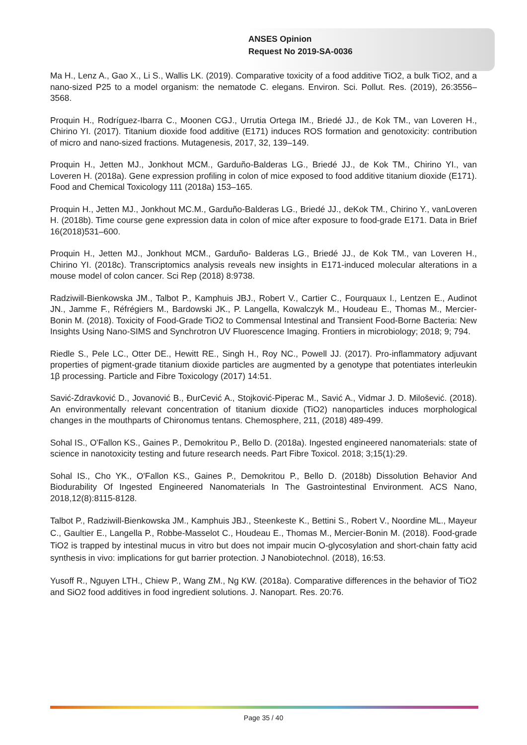ANSES Opinion
Request No 2019-SA-0036
Ma H., Lenz A., Gao X., Li S., Wallis LK. (2019). Comparative toxicity of a food additive TiO2, a bulk TiO2, and a nano-sized P25 to a model organism: the nematode C. elegans. Environ. Sci. Pollut. Res. (2019), 26:3556–3568.
Proquin H., Rodríguez-Ibarra C., Moonen CGJ., Urrutia Ortega IM., Briedé JJ., de Kok TM., van Loveren H., Chirino YI. (2017). Titanium dioxide food additive (E171) induces ROS formation and genotoxicity: contribution of micro and nano-sized fractions. Mutagenesis, 2017, 32, 139–149.
Proquin H., Jetten MJ., Jonkhout MCM., Garduño-Balderas LG., Briedé JJ., de Kok TM., Chirino YI., van Loveren H. (2018a). Gene expression profiling in colon of mice exposed to food additive titanium dioxide (E171). Food and Chemical Toxicology 111 (2018a) 153–165.
Proquin H., Jetten MJ., Jonkhout MC.M., Garduño-Balderas LG., Briedé JJ., deKok TM., Chirino Y., vanLoveren H. (2018b). Time course gene expression data in colon of mice after exposure to food-grade E171. Data in Brief 16(2018)531–600.
Proquin H., Jetten MJ., Jonkhout MCM., Garduño- Balderas LG., Briedé JJ., de Kok TM., van Loveren H., Chirino YI. (2018c). Transcriptomics analysis reveals new insights in E171-induced molecular alterations in a mouse model of colon cancer. Sci Rep (2018) 8:9738.
Radziwill-Bienkowska JM., Talbot P., Kamphuis JBJ., Robert V., Cartier C., Fourquaux I., Lentzen E., Audinot JN., Jamme F., Réfrégiers M., Bardowski JK., P. Langella, Kowalczyk M., Houdeau E., Thomas M., Mercier-Bonin M. (2018). Toxicity of Food-Grade TiO2 to Commensal Intestinal and Transient Food-Borne Bacteria: New Insights Using Nano-SIMS and Synchrotron UV Fluorescence Imaging. Frontiers in microbiology; 2018; 9; 794.
Riedle S., Pele LC., Otter DE., Hewitt RE., Singh H., Roy NC., Powell JJ. (2017). Pro-inflammatory adjuvant properties of pigment-grade titanium dioxide particles are augmented by a genotype that potentiates interleukin 1β processing. Particle and Fibre Toxicology (2017) 14:51.
Savić-Zdravković D., Jovanović B., ĐurCević A., Stojković-Piperac M., Savić A., Vidmar J. D. Milošević. (2018). An environmentally relevant concentration of titanium dioxide (TiO2) nanoparticles induces morphological changes in the mouthparts of Chironomus tentans. Chemosphere, 211, (2018) 489-499.
Sohal IS., O'Fallon KS., Gaines P., Demokritou P., Bello D. (2018a). Ingested engineered nanomaterials: state of science in nanotoxicity testing and future research needs. Part Fibre Toxicol. 2018; 3;15(1):29.
Sohal IS., Cho YK., O'Fallon KS., Gaines P., Demokritou P., Bello D. (2018b) Dissolution Behavior And Biodurability Of Ingested Engineered Nanomaterials In The Gastrointestinal Environment. ACS Nano, 2018,12(8):8115-8128.
Talbot P., Radziwill‐Bienkowska JM., Kamphuis JBJ., Steenkeste K., Bettini S., Robert V., Noordine ML., Mayeur C., Gaultier E., Langella P., Robbe‐Masselot C., Houdeau E., Thomas M., Mercier‐Bonin M. (2018). Food‐grade TiO2 is trapped by intestinal mucus in vitro but does not impair mucin O‐glycosylation and short‐chain fatty acid synthesis in vivo: implications for gut barrier protection. J Nanobiotechnol. (2018), 16:53.
Yusoff R., Nguyen LTH., Chiew P., Wang ZM., Ng KW. (2018a). Comparative differences in the behavior of TiO2 and SiO2 food additives in food ingredient solutions. J. Nanopart. Res. 20:76.
Page 35 / 40